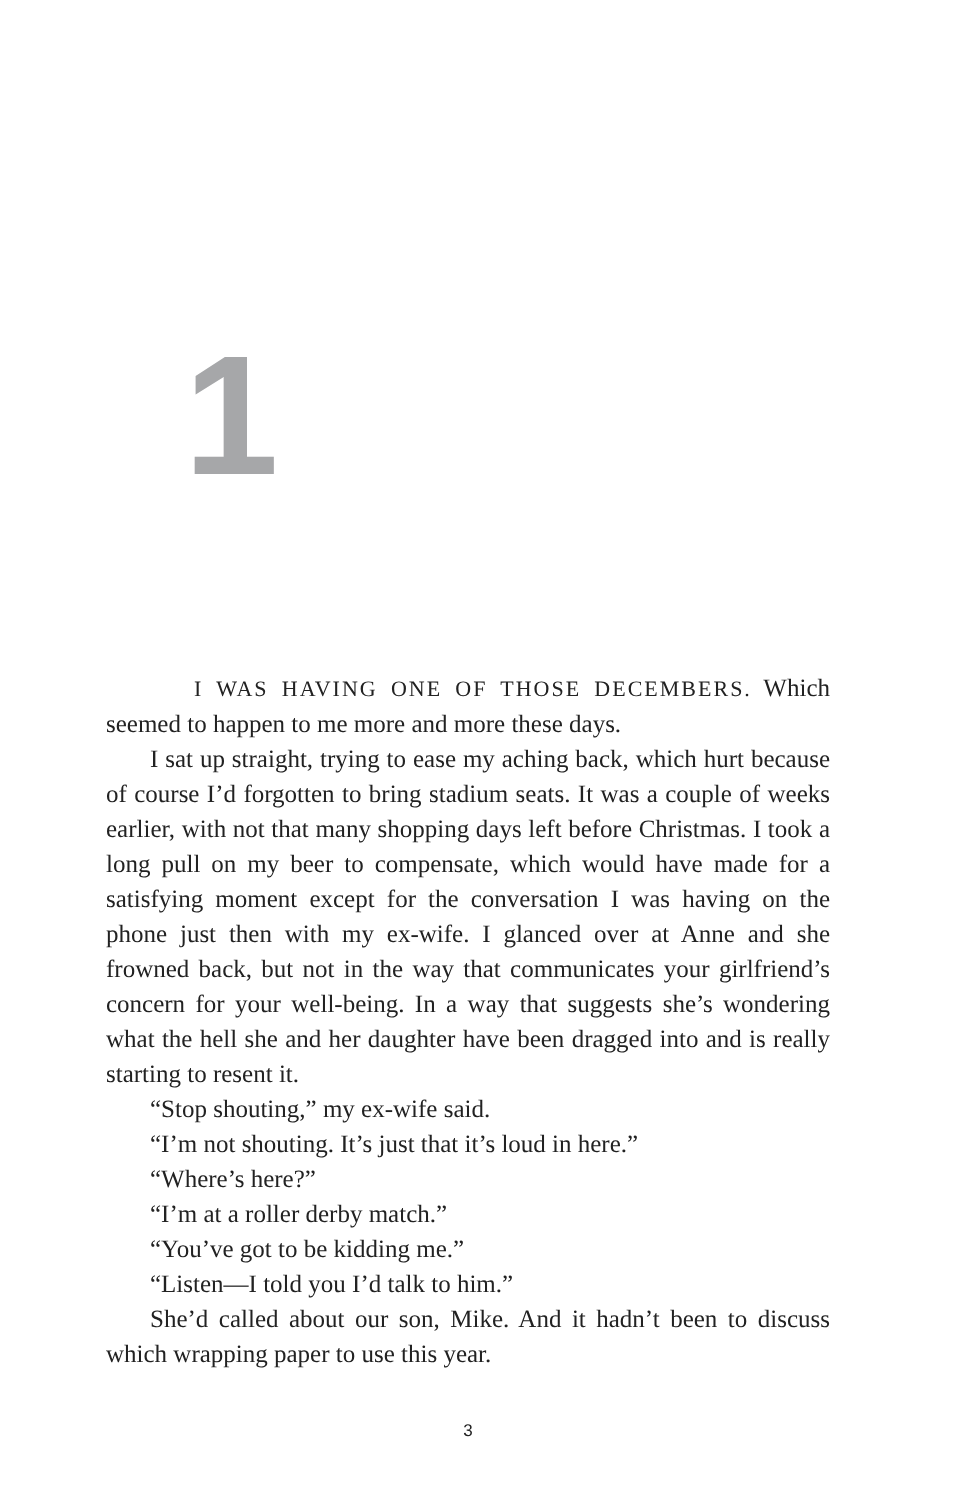1
I WAS HAVING ONE OF THOSE DECEMBERS. Which seemed to happen to me more and more these days.
I sat up straight, trying to ease my aching back, which hurt because of course I’d forgotten to bring stadium seats. It was a couple of weeks earlier, with not that many shopping days left before Christmas. I took a long pull on my beer to compensate, which would have made for a satisfying moment except for the conversation I was having on the phone just then with my ex-wife. I glanced over at Anne and she frowned back, but not in the way that communicates your girlfriend’s concern for your well-being. In a way that suggests she’s wondering what the hell she and her daughter have been dragged into and is really starting to resent it.
“Stop shouting,” my ex-wife said.
“I’m not shouting. It’s just that it’s loud in here.”
“Where’s here?”
“I’m at a roller derby match.”
“You’ve got to be kidding me.”
“Listen—I told you I’d talk to him.”
She’d called about our son, Mike. And it hadn’t been to discuss which wrapping paper to use this year.
3